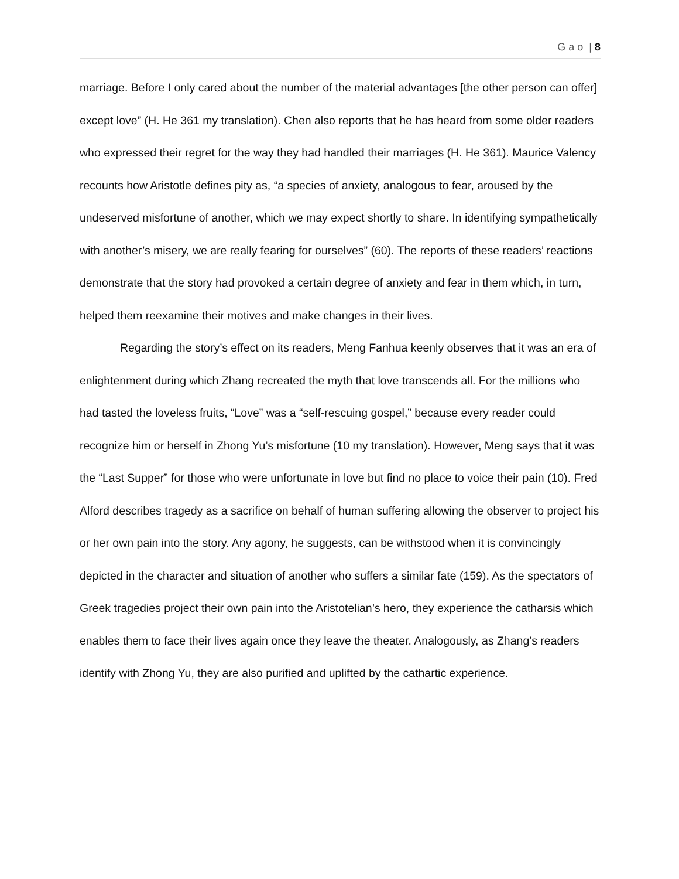G a o | 8
marriage. Before I only cared about the number of the material advantages [the other person can offer] except love” (H. He 361 my translation). Chen also reports that he has heard from some older readers who expressed their regret for the way they had handled their marriages (H. He 361). Maurice Valency recounts how Aristotle defines pity as, “a species of anxiety, analogous to fear, aroused by the undeserved misfortune of another, which we may expect shortly to share. In identifying sympathetically with another’s misery, we are really fearing for ourselves” (60). The reports of these readers’ reactions demonstrate that the story had provoked a certain degree of anxiety and fear in them which, in turn, helped them reexamine their motives and make changes in their lives.
Regarding the story’s effect on its readers, Meng Fanhua keenly observes that it was an era of enlightenment during which Zhang recreated the myth that love transcends all. For the millions who had tasted the loveless fruits, “Love” was a “self-rescuing gospel,” because every reader could recognize him or herself in Zhong Yu’s misfortune (10 my translation). However, Meng says that it was the “Last Supper” for those who were unfortunate in love but find no place to voice their pain (10). Fred Alford describes tragedy as a sacrifice on behalf of human suffering allowing the observer to project his or her own pain into the story. Any agony, he suggests, can be withstood when it is convincingly depicted in the character and situation of another who suffers a similar fate (159). As the spectators of Greek tragedies project their own pain into the Aristotelian’s hero, they experience the catharsis which enables them to face their lives again once they leave the theater. Analogously, as Zhang’s readers identify with Zhong Yu, they are also purified and uplifted by the cathartic experience.